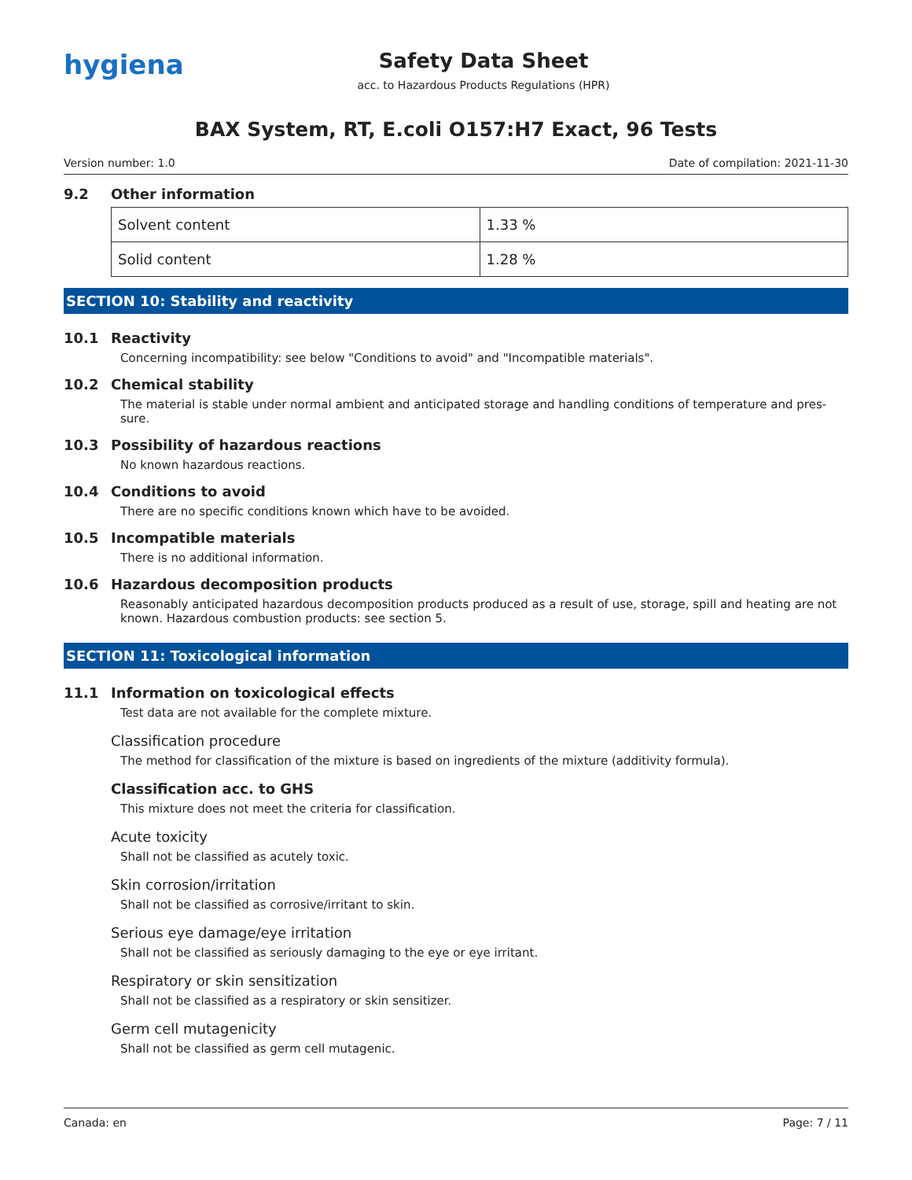hygiena
Safety Data Sheet
acc. to Hazardous Products Regulations (HPR)
BAX System, RT, E.coli O157:H7 Exact, 96 Tests
Version number: 1.0 Date of compilation: 2021-11-30
9.2 Other information
| Solvent content | 1.33 % |
| Solid content | 1.28 % |
SECTION 10: Stability and reactivity
10.1 Reactivity
Concerning incompatibility: see below "Conditions to avoid" and "Incompatible materials".
10.2 Chemical stability
The material is stable under normal ambient and anticipated storage and handling conditions of temperature and pres-sure.
10.3 Possibility of hazardous reactions
No known hazardous reactions.
10.4 Conditions to avoid
There are no specific conditions known which have to be avoided.
10.5 Incompatible materials
There is no additional information.
10.6 Hazardous decomposition products
Reasonably anticipated hazardous decomposition products produced as a result of use, storage, spill and heating are not known. Hazardous combustion products: see section 5.
SECTION 11: Toxicological information
11.1 Information on toxicological effects
Test data are not available for the complete mixture.
Classification procedure
The method for classification of the mixture is based on ingredients of the mixture (additivity formula).
Classification acc. to GHS
This mixture does not meet the criteria for classification.
Acute toxicity
Shall not be classified as acutely toxic.
Skin corrosion/irritation
Shall not be classified as corrosive/irritant to skin.
Serious eye damage/eye irritation
Shall not be classified as seriously damaging to the eye or eye irritant.
Respiratory or skin sensitization
Shall not be classified as a respiratory or skin sensitizer.
Germ cell mutagenicity
Shall not be classified as germ cell mutagenic.
Canada: en Page: 7 / 11